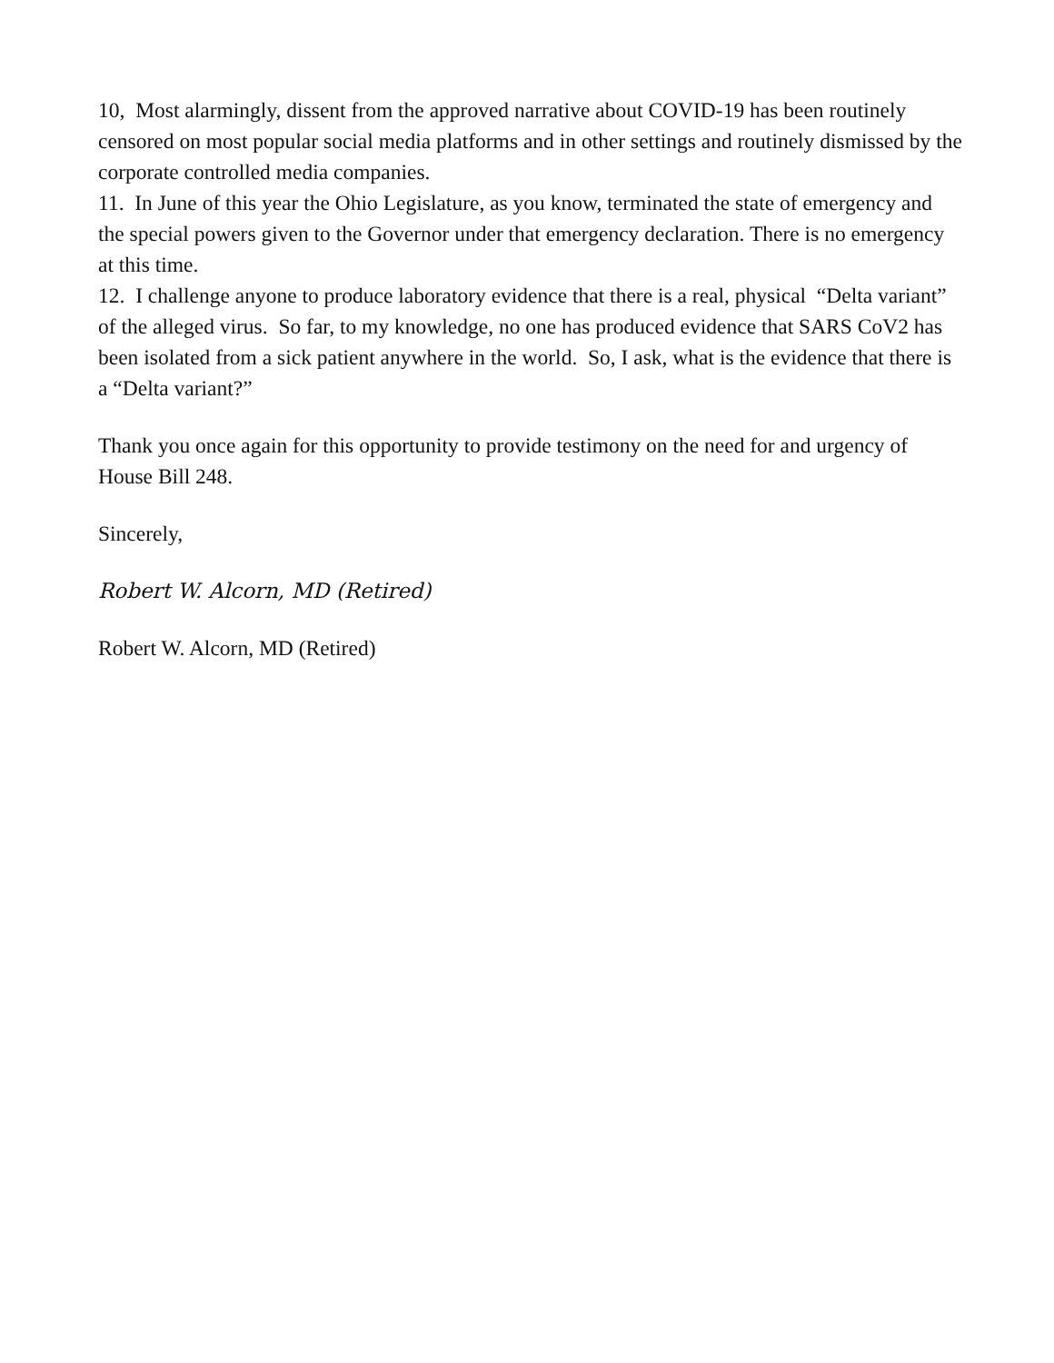10, Most alarmingly, dissent from the approved narrative about COVID-19 has been routinely censored on most popular social media platforms and in other settings and routinely dismissed by the corporate controlled media companies.
11. In June of this year the Ohio Legislature, as you know, terminated the state of emergency and the special powers given to the Governor under that emergency declaration. There is no emergency at this time.
12. I challenge anyone to produce laboratory evidence that there is a real, physical “Delta variant” of the alleged virus. So far, to my knowledge, no one has produced evidence that SARS CoV2 has been isolated from a sick patient anywhere in the world. So, I ask, what is the evidence that there is a “Delta variant?”
Thank you once again for this opportunity to provide testimony on the need for and urgency of House Bill 248.
Sincerely,
Robert W. Alcorn, MD (Retired)
Robert W. Alcorn, MD (Retired)